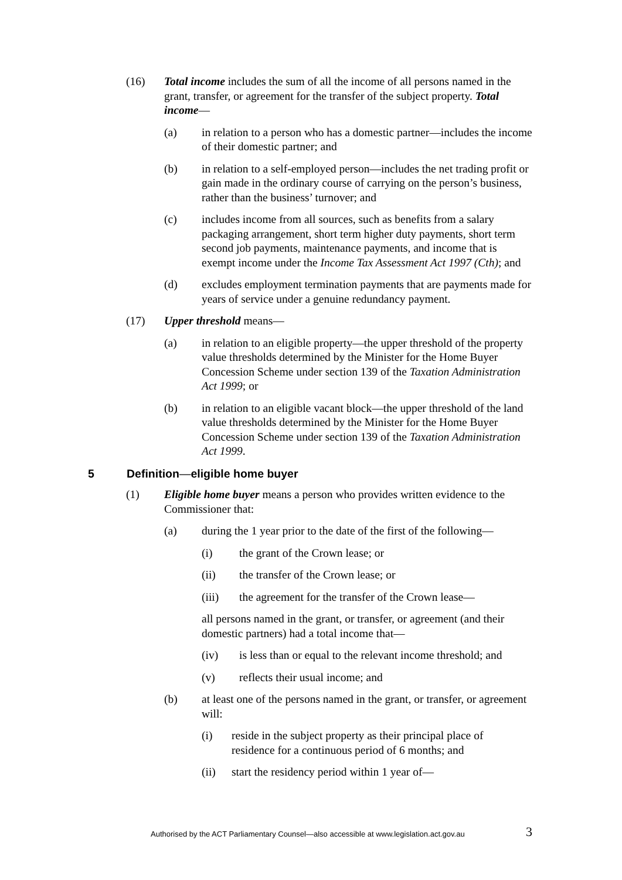(16) Total income includes the sum of all the income of all persons named in the grant, transfer, or agreement for the transfer of the subject property. Total income—
(a) in relation to a person who has a domestic partner—includes the income of their domestic partner; and
(b) in relation to a self-employed person—includes the net trading profit or gain made in the ordinary course of carrying on the person’s business, rather than the business’ turnover; and
(c) includes income from all sources, such as benefits from a salary packaging arrangement, short term higher duty payments, short term second job payments, maintenance payments, and income that is exempt income under the Income Tax Assessment Act 1997 (Cth); and
(d) excludes employment termination payments that are payments made for years of service under a genuine redundancy payment.
(17) Upper threshold means—
(a) in relation to an eligible property—the upper threshold of the property value thresholds determined by the Minister for the Home Buyer Concession Scheme under section 139 of the Taxation Administration Act 1999; or
(b) in relation to an eligible vacant block—the upper threshold of the land value thresholds determined by the Minister for the Home Buyer Concession Scheme under section 139 of the Taxation Administration Act 1999.
5 Definition—eligible home buyer
(1) Eligible home buyer means a person who provides written evidence to the Commissioner that:
(a) during the 1 year prior to the date of the first of the following—
(i) the grant of the Crown lease; or
(ii) the transfer of the Crown lease; or
(iii) the agreement for the transfer of the Crown lease—
all persons named in the grant, or transfer, or agreement (and their domestic partners) had a total income that—
(iv) is less than or equal to the relevant income threshold; and
(v) reflects their usual income; and
(b) at least one of the persons named in the grant, or transfer, or agreement will:
(i) reside in the subject property as their principal place of residence for a continuous period of 6 months; and
(ii) start the residency period within 1 year of—
Authorised by the ACT Parliamentary Counsel—also accessible at www.legislation.act.gov.au
3